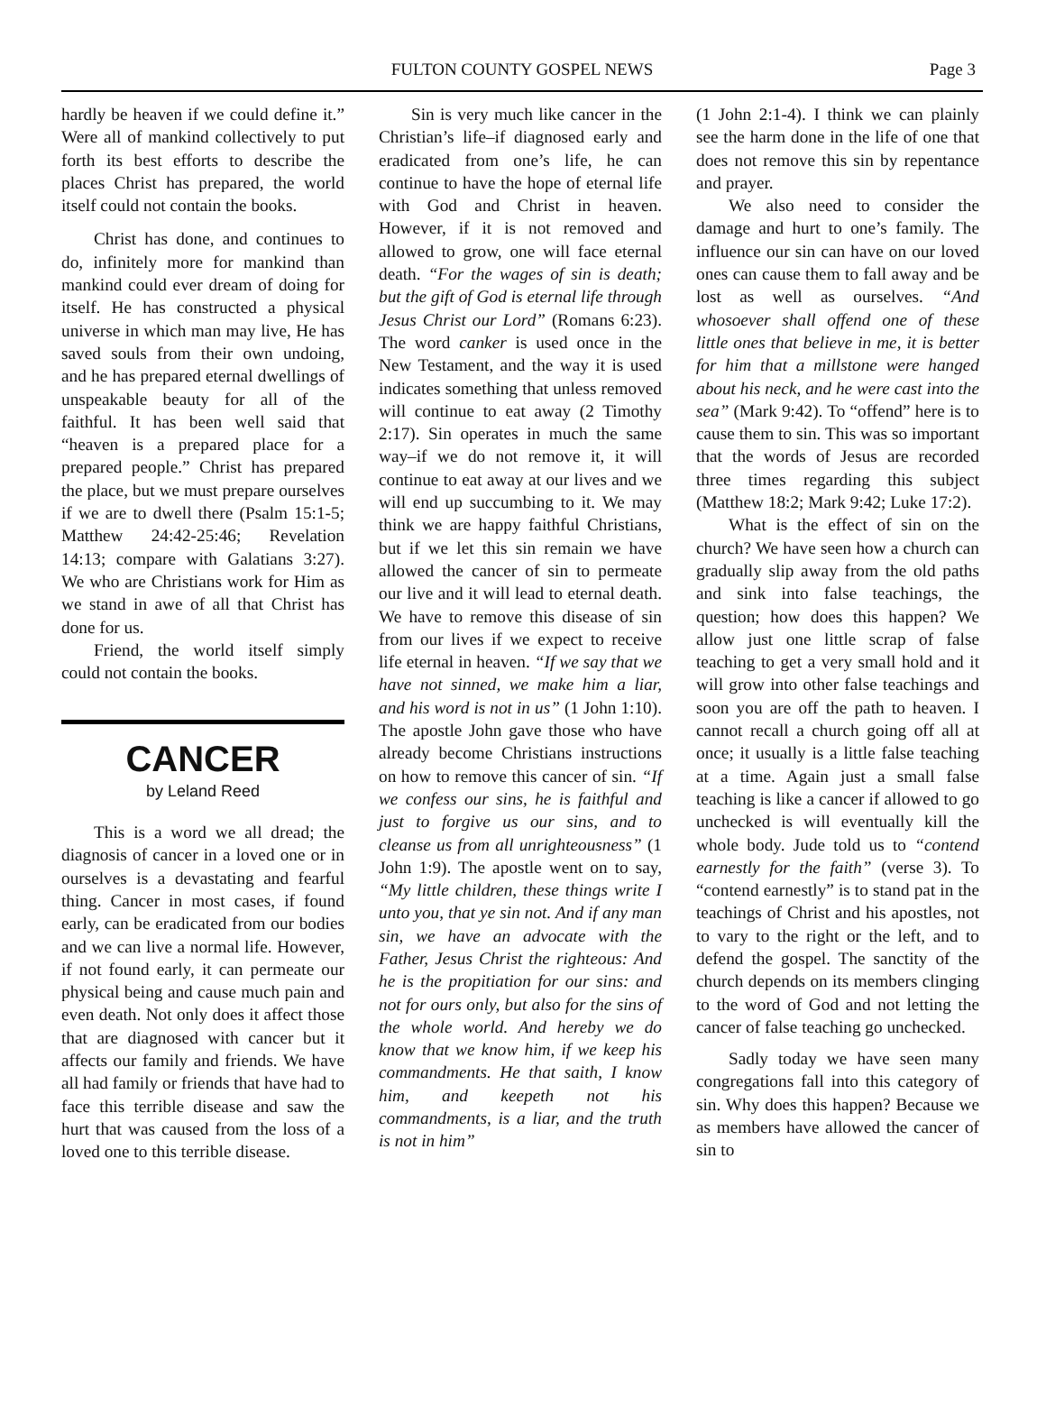FULTON COUNTY GOSPEL NEWS
Page 3
hardly be heaven if we could define it.” Were all of mankind collectively to put forth its best efforts to describe the places Christ has prepared, the world itself could not contain the books.
Christ has done, and continues to do, infinitely more for mankind than mankind could ever dream of doing for itself. He has constructed a physical universe in which man may live, He has saved souls from their own undoing, and he has prepared eternal dwellings of unspeakable beauty for all of the faithful. It has been well said that “heaven is a prepared place for a prepared people.” Christ has prepared the place, but we must prepare ourselves if we are to dwell there (Psalm 15:1-5; Matthew 24:42-25:46; Revelation 14:13; compare with Galatians 3:27). We who are Christians work for Him as we stand in awe of all that Christ has done for us.
Friend, the world itself simply could not contain the books.
CANCER
by Leland Reed
This is a word we all dread; the diagnosis of cancer in a loved one or in ourselves is a devastating and fearful thing. Cancer in most cases, if found early, can be eradicated from our bodies and we can live a normal life. However, if not found early, it can permeate our physical being and cause much pain and even death. Not only does it affect those that are diagnosed with cancer but it affects our family and friends. We have all had family or friends that have had to face this terrible disease and saw the hurt that was caused from the loss of a loved one to this terrible disease.
Sin is very much like cancer in the Christian’s life–if diagnosed early and eradicated from one’s life, he can continue to have the hope of eternal life with God and Christ in heaven. However, if it is not removed and allowed to grow, one will face eternal death. “For the wages of sin is death; but the gift of God is eternal life through Jesus Christ our Lord” (Romans 6:23). The word canker is used once in the New Testament, and the way it is used indicates something that unless removed will continue to eat away (2 Timothy 2:17). Sin operates in much the same way–if we do not remove it, it will continue to eat away at our lives and we will end up succumbing to it. We may think we are happy faithful Christians, but if we let this sin remain we have allowed the cancer of sin to permeate our live and it will lead to eternal death. We have to remove this disease of sin from our lives if we expect to receive life eternal in heaven. “If we say that we have not sinned, we make him a liar, and his word is not in us” (1 John 1:10). The apostle John gave those who have already become Christians instructions on how to remove this cancer of sin. “If we confess our sins, he is faithful and just to forgive us our sins, and to cleanse us from all unrighteousness” (1 John 1:9). The apostle went on to say, “My little children, these things write I unto you, that ye sin not. And if any man sin, we have an advocate with the Father, Jesus Christ the righteous: And he is the propitiation for our sins: and not for ours only, but also for the sins of the whole world. And hereby we do know that we know him, if we keep his commandments. He that saith, I know him, and keepeth not his commandments, is a liar, and the truth is not in him”
(1 John 2:1-4). I think we can plainly see the harm done in the life of one that does not remove this sin by repentance and prayer.
We also need to consider the damage and hurt to one’s family. The influence our sin can have on our loved ones can cause them to fall away and be lost as well as ourselves. “And whosoever shall offend one of these little ones that believe in me, it is better for him that a millstone were hanged about his neck, and he were cast into the sea” (Mark 9:42). To “offend” here is to cause them to sin. This was so important that the words of Jesus are recorded three times regarding this subject (Matthew 18:2; Mark 9:42; Luke 17:2).
What is the effect of sin on the church? We have seen how a church can gradually slip away from the old paths and sink into false teachings, the question; how does this happen? We allow just one little scrap of false teaching to get a very small hold and it will grow into other false teachings and soon you are off the path to heaven. I cannot recall a church going off all at once; it usually is a little false teaching at a time. Again just a small false teaching is like a cancer if allowed to go unchecked is will eventually kill the whole body. Jude told us to “contend earnestly for the faith” (verse 3). To “contend earnestly” is to stand pat in the teachings of Christ and his apostles, not to vary to the right or the left, and to defend the gospel. The sanctity of the church depends on its members clinging to the word of God and not letting the cancer of false teaching go unchecked.
Sadly today we have seen many congregations fall into this category of sin. Why does this happen? Because we as members have allowed the cancer of sin to